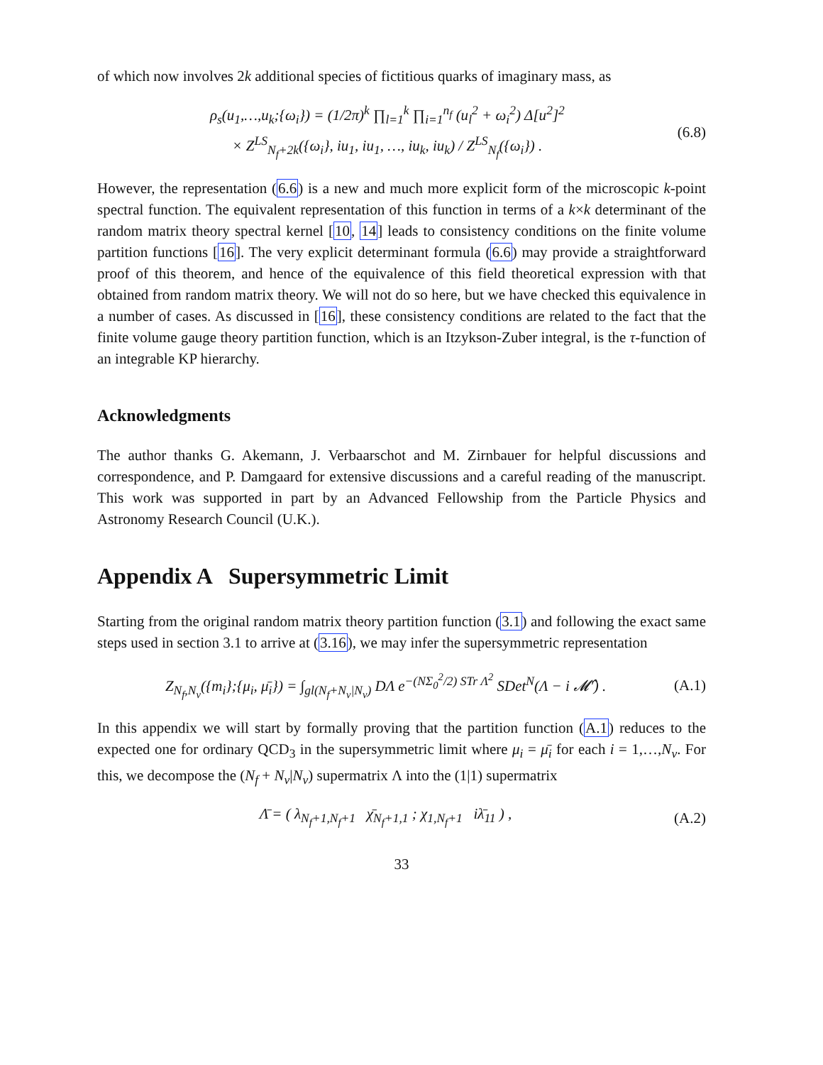of which now involves 2k additional species of fictitious quarks of imaginary mass, as
ρ<sub>s</sub>(u<sub>1</sub>,…,u<sub>k</sub>;{ω<sub>i</sub>}) = (1/2π)<sup>k</sup> ∏<sub>l=1</sub><sup>k</sup> ∏<sub>i=1</sub><sup>n<sub>f</sub></sup> (u<sub>l</sub><sup>2</sup> + ω<sub>i</sub><sup>2</sup>) Δ[u<sup>2</sup>]<sup>2</sup>
× Z<sup>LS</sup><sub>N<sub>f</sub>+2k</sub>({ω<sub>i</sub>}, iu<sub>1</sub>, iu<sub>1</sub>, …, iu<sub>k</sub>, iu<sub>k</sub>) / Z<sup>LS</sup><sub>N<sub>f</sub></sub>({ω<sub>i</sub>}) .
(6.8)
However, the representation (6.6) is a new and much more explicit form of the microscopic k-point spectral function. The equivalent representation of this function in terms of a k×k determinant of the random matrix theory spectral kernel [10, 14] leads to consistency conditions on the finite volume partition functions [16]. The very explicit determinant formula (6.6) may provide a straightforward proof of this theorem, and hence of the equivalence of this field theoretical expression with that obtained from random matrix theory. We will not do so here, but we have checked this equivalence in a number of cases. As discussed in [16], these consistency conditions are related to the fact that the finite volume gauge theory partition function, which is an Itzykson-Zuber integral, is the τ-function of an integrable KP hierarchy.
Acknowledgments
The author thanks G. Akemann, J. Verbaarschot and M. Zirnbauer for helpful discussions and correspondence, and P. Damgaard for extensive discussions and a careful reading of the manuscript. This work was supported in part by an Advanced Fellowship from the Particle Physics and Astronomy Research Council (U.K.).
Appendix A Supersymmetric Limit
Starting from the original random matrix theory partition function (3.1) and following the exact same steps used in section 3.1 to arrive at (3.16), we may infer the supersymmetric representation
Z<sub>N<sub>f</sub>,N<sub>v</sub></sub>({m<sub>i</sub>};{μ<sub>i</sub>, μ̄<sub>i</sub>}) = ∫<sub>gl(N<sub>f</sub>+N<sub>v</sub>|N<sub>v</sub>)</sub> DΛ e<sup>−(NΣ<sub>0</sub><sup>2</sup>/2) STr Λ<sup>2</sup></sup> SDet<sup>N</sup>(Λ − i 𝓜̂′) .
(A.1)
In this appendix we will start by formally proving that the partition function (A.1) reduces to the expected one for ordinary QCD<sub>3</sub> in the supersymmetric limit where μ<sub>i</sub> = μ̄<sub>i</sub> for each i = 1,…,N<sub>v</sub>. For this, we decompose the (N<sub>f</sub> + N<sub>v</sub>|N<sub>v</sub>) supermatrix Λ into the (1|1) supermatrix
Λ̄ = ( λ<sub>N<sub>f</sub>+1,N<sub>f</sub>+1</sub> χ̄<sub>N<sub>f</sub>+1,1</sub> ; χ<sub>1,N<sub>f</sub>+1</sub> iλ̄<sub>11</sub> ) ,
(A.2)
33